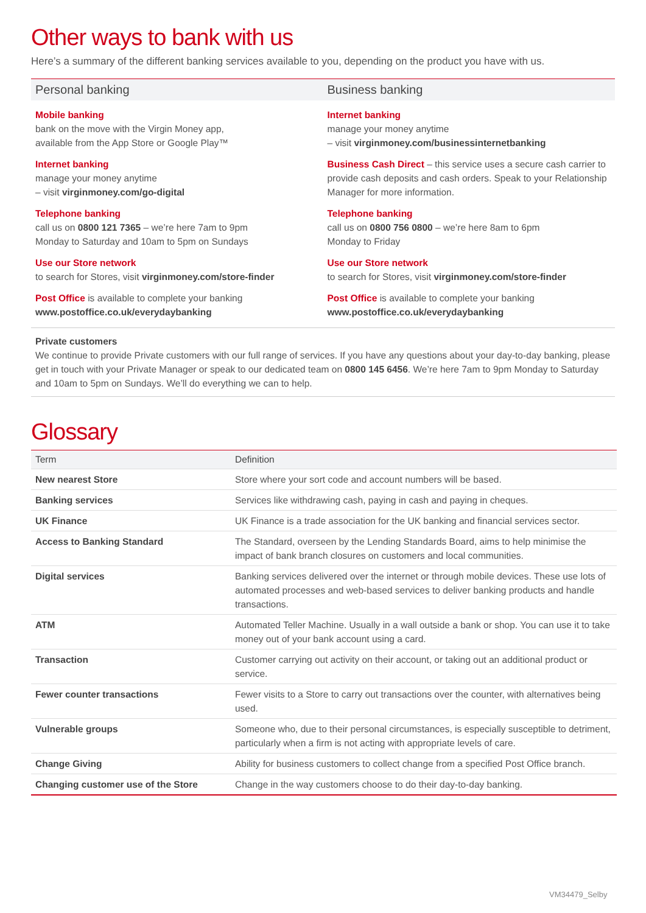Other ways to bank with us
Here’s a summary of the different banking services available to you, depending on the product you have with us.
Personal banking
Mobile banking
bank on the move with the Virgin Money app,
available from the App Store or Google Play™
Internet banking
manage your money anytime
– visit virginmoney.com/go-digital
Telephone banking
call us on 0800 121 7365 – we’re here 7am to 9pm
Monday to Saturday and 10am to 5pm on Sundays
Use our Store network
to search for Stores, visit virginmoney.com/store-finder
Post Office is available to complete your banking
www.postoffice.co.uk/everydaybanking
Business banking
Internet banking
manage your money anytime
– visit virginmoney.com/businessinternetbanking
Business Cash Direct – this service uses a secure cash carrier to provide cash deposits and cash orders. Speak to your Relationship Manager for more information.
Telephone banking
call us on 0800 756 0800 – we’re here 8am to 6pm
Monday to Friday
Use our Store network
to search for Stores, visit virginmoney.com/store-finder
Post Office is available to complete your banking
www.postoffice.co.uk/everydaybanking
Private customers
We continue to provide Private customers with our full range of services. If you have any questions about your day-to-day banking, please get in touch with your Private Manager or speak to our dedicated team on 0800 145 6456. We’re here 7am to 9pm Monday to Saturday and 10am to 5pm on Sundays. We’ll do everything we can to help.
Glossary
| Term | Definition |
| --- | --- |
| New nearest Store | Store where your sort code and account numbers will be based. |
| Banking services | Services like withdrawing cash, paying in cash and paying in cheques. |
| UK Finance | UK Finance is a trade association for the UK banking and financial services sector. |
| Access to Banking Standard | The Standard, overseen by the Lending Standards Board, aims to help minimise the impact of bank branch closures on customers and local communities. |
| Digital services | Banking services delivered over the internet or through mobile devices. These use lots of automated processes and web-based services to deliver banking products and handle transactions. |
| ATM | Automated Teller Machine. Usually in a wall outside a bank or shop. You can use it to take money out of your bank account using a card. |
| Transaction | Customer carrying out activity on their account, or taking out an additional product or service. |
| Fewer counter transactions | Fewer visits to a Store to carry out transactions over the counter, with alternatives being used. |
| Vulnerable groups | Someone who, due to their personal circumstances, is especially susceptible to detriment, particularly when a firm is not acting with appropriate levels of care. |
| Change Giving | Ability for business customers to collect change from a specified Post Office branch. |
| Changing customer use of the Store | Change in the way customers choose to do their day-to-day banking. |
VM34479_Selby